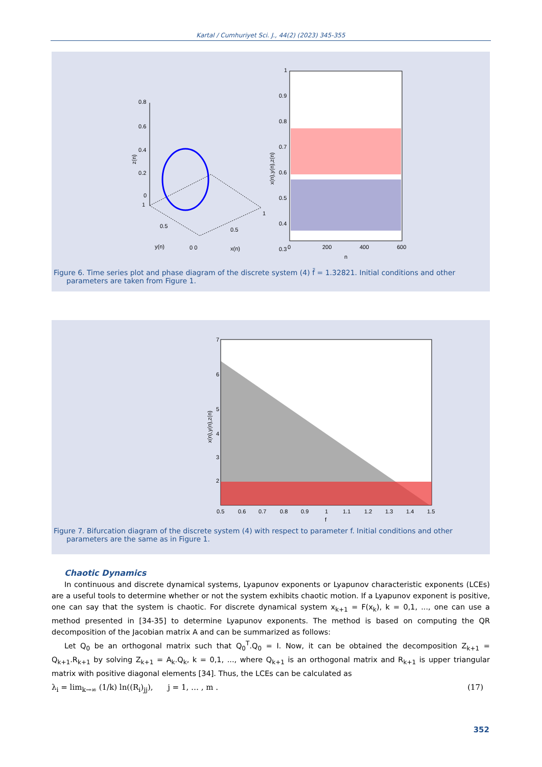Kartal / Cumhuriyet Sci. J., 44(2) (2023) 345-355
0.8
0.6
0.4
0.2
0
1
0.5
y(n)
0 0
0.5
1
x(n)
z(n)
1
0.9
0.8
0.7
0.6
0.5
0.4
0.3
0
200
400
600
n
x(n),y(n),z(n)
Figure 6. Time series plot and phase diagram of the discrete system (4) f̄ = 1.32821. Initial conditions and other
parameters are taken from Figure 1.
7
6
5
4
3
2
0.5
0.6
0.7
0.8
0.9
1
1.1
1.2
1.3
1.4
1.5
f
x(n),y(n),z(n)
Figure 7. Bifurcation diagram of the discrete system (4) with respect to parameter f. Initial conditions and other
parameters are the same as in Figure 1.
Chaotic Dynamics
In continuous and discrete dynamical systems, Lyapunov exponents or Lyapunov characteristic exponents (LCEs) are a useful tools to determine whether or not the system exhibits chaotic motion. If a Lyapunov exponent is positive, one can say that the system is chaotic. For discrete dynamical system x<sub>k+1</sub> = F(x<sub>k</sub>), k = 0,1, ..., one can use a method presented in [34-35] to determine Lyapunov exponents. The method is based on computing the QR decomposition of the Jacobian matrix A and can be summarized as follows:
Let Q<sub>0</sub> be an orthogonal matrix such that Q<sub>0</sub><sup>T</sup>.Q<sub>0</sub> = I. Now, it can be obtained the decomposition Z<sub>k+1</sub> = Q<sub>k+1</sub>.R<sub>k+1</sub> by solving Z<sub>k+1</sub> = A<sub>k</sub>.Q<sub>k</sub>, k = 0,1, ..., where Q<sub>k+1</sub> is an orthogonal matrix and R<sub>k+1</sub> is upper triangular matrix with positive diagonal elements [34]. Thus, the LCEs can be calculated as
λ<sub>i</sub> = lim<sub>k→∞</sub> (1/k) ln((R<sub>i</sub>)<sub>jj</sub>), j = 1, … , m . (17)
352